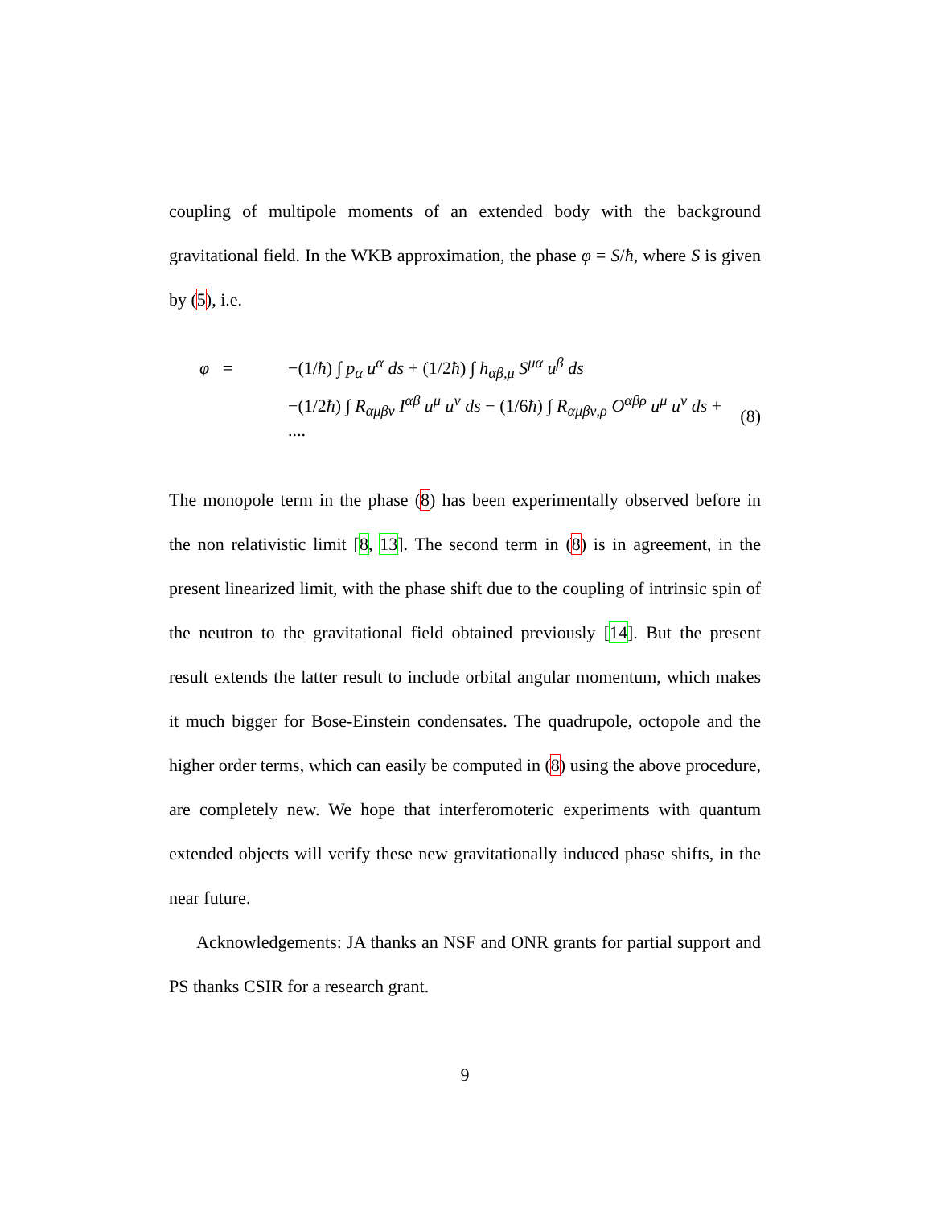coupling of multipole moments of an extended body with the background gravitational field. In the WKB approximation, the phase φ = S/ħ, where S is given by (5), i.e.
φ =
−(1/ħ) ∫ p<sub>α</sub> u<sup>α</sup> ds + (1/2ħ) ∫ h<sub>αβ,μ</sub> S<sup>μα</sup> u<sup>β</sup> ds
−(1/2ħ) ∫ R<sub>αμβν</sub> I<sup>αβ</sup> u<sup>μ</sup> u<sup>ν</sup> ds − (1/6ħ) ∫ R<sub>αμβν,ρ</sub> O<sup>αβρ</sup> u<sup>μ</sup> u<sup>ν</sup> ds + ....
(8)
The monopole term in the phase (8) has been experimentally observed before in the non relativistic limit [8, 13]. The second term in (8) is in agreement, in the present linearized limit, with the phase shift due to the coupling of intrinsic spin of the neutron to the gravitational field obtained previously [14]. But the present result extends the latter result to include orbital angular momentum, which makes it much bigger for Bose-Einstein condensates. The quadrupole, octopole and the higher order terms, which can easily be computed in (8) using the above procedure, are completely new. We hope that interferomoteric experiments with quantum extended objects will verify these new gravitationally induced phase shifts, in the near future.
Acknowledgements: JA thanks an NSF and ONR grants for partial support and PS thanks CSIR for a research grant.
9